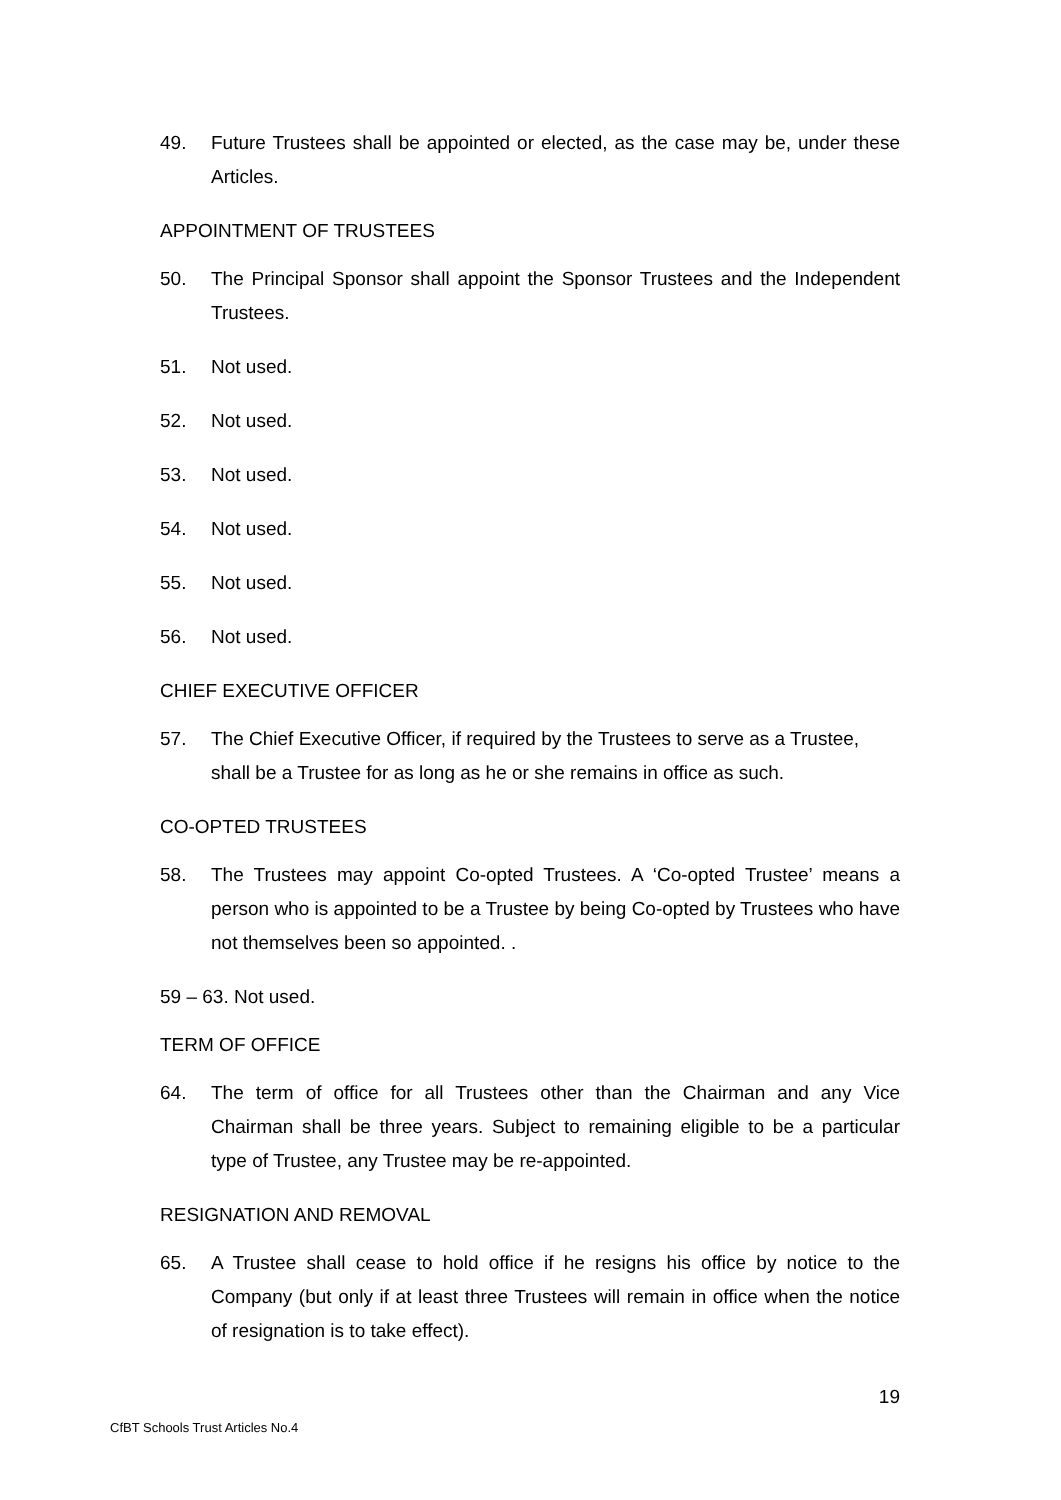49. Future Trustees shall be appointed or elected, as the case may be, under these Articles.
APPOINTMENT OF TRUSTEES
50. The Principal Sponsor shall appoint the Sponsor Trustees and the Independent Trustees.
51. Not used.
52. Not used.
53. Not used.
54. Not used.
55. Not used.
56. Not used.
CHIEF EXECUTIVE OFFICER
57. The Chief Executive Officer, if required by the Trustees to serve as a Trustee, shall be a Trustee for as long as he or she remains in office as such.
CO-OPTED TRUSTEES
58. The Trustees may appoint Co-opted Trustees. A ‘Co-opted Trustee’ means a person who is appointed to be a Trustee by being Co-opted by Trustees who have not themselves been so appointed. .
59 – 63. Not used.
TERM OF OFFICE
64. The term of office for all Trustees other than the Chairman and any Vice Chairman shall be three years. Subject to remaining eligible to be a particular type of Trustee, any Trustee may be re-appointed.
RESIGNATION AND REMOVAL
65. A Trustee shall cease to hold office if he resigns his office by notice to the Company (but only if at least three Trustees will remain in office when the notice of resignation is to take effect).
19
CfBT Schools Trust Articles No.4